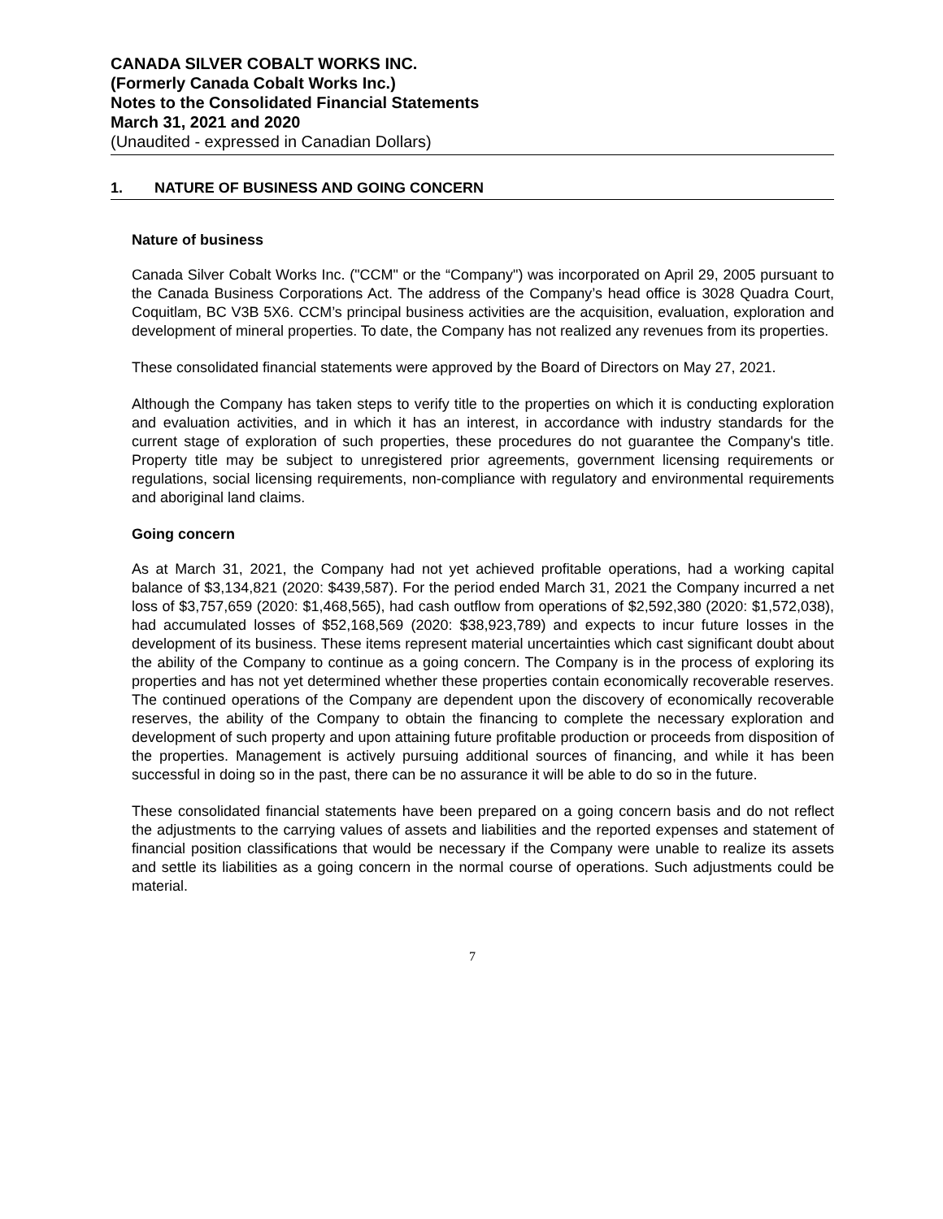CANADA SILVER COBALT WORKS INC.
(Formerly Canada Cobalt Works Inc.)
Notes to the Consolidated Financial Statements
March 31, 2021 and 2020
(Unaudited - expressed in Canadian Dollars)
1. NATURE OF BUSINESS AND GOING CONCERN
Nature of business
Canada Silver Cobalt Works Inc. ("CCM" or the “Company") was incorporated on April 29, 2005 pursuant to the Canada Business Corporations Act. The address of the Company’s head office is 3028 Quadra Court, Coquitlam, BC V3B 5X6. CCM’s principal business activities are the acquisition, evaluation, exploration and development of mineral properties. To date, the Company has not realized any revenues from its properties.
These consolidated financial statements were approved by the Board of Directors on May 27, 2021.
Although the Company has taken steps to verify title to the properties on which it is conducting exploration and evaluation activities, and in which it has an interest, in accordance with industry standards for the current stage of exploration of such properties, these procedures do not guarantee the Company's title. Property title may be subject to unregistered prior agreements, government licensing requirements or regulations, social licensing requirements, non-compliance with regulatory and environmental requirements and aboriginal land claims.
Going concern
As at March 31, 2021, the Company had not yet achieved profitable operations, had a working capital balance of $3,134,821 (2020: $439,587). For the period ended March 31, 2021 the Company incurred a net loss of $3,757,659 (2020: $1,468,565), had cash outflow from operations of $2,592,380 (2020: $1,572,038), had accumulated losses of $52,168,569 (2020: $38,923,789) and expects to incur future losses in the development of its business. These items represent material uncertainties which cast significant doubt about the ability of the Company to continue as a going concern. The Company is in the process of exploring its properties and has not yet determined whether these properties contain economically recoverable reserves. The continued operations of the Company are dependent upon the discovery of economically recoverable reserves, the ability of the Company to obtain the financing to complete the necessary exploration and development of such property and upon attaining future profitable production or proceeds from disposition of the properties. Management is actively pursuing additional sources of financing, and while it has been successful in doing so in the past, there can be no assurance it will be able to do so in the future.
These consolidated financial statements have been prepared on a going concern basis and do not reflect the adjustments to the carrying values of assets and liabilities and the reported expenses and statement of financial position classifications that would be necessary if the Company were unable to realize its assets and settle its liabilities as a going concern in the normal course of operations. Such adjustments could be material.
7